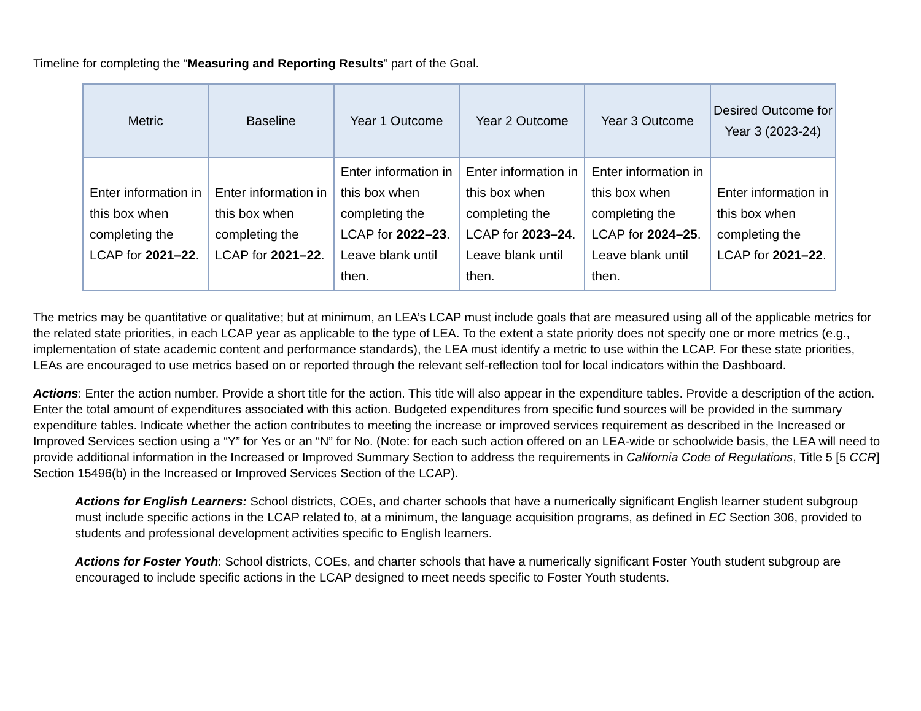Timeline for completing the “Measuring and Reporting Results” part of the Goal.
| Metric | Baseline | Year 1 Outcome | Year 2 Outcome | Year 3 Outcome | Desired Outcome for Year 3 (2023-24) |
| --- | --- | --- | --- | --- | --- |
| Enter information in this box when completing the LCAP for 2021–22 . | Enter information in this box when completing the LCAP for 2021–22 . | Enter information in this box when completing the LCAP for 2022–23 . Leave blank until then. | Enter information in this box when completing the LCAP for 2023–24 . Leave blank until then. | Enter information in this box when completing the LCAP for 2024–25 . Leave blank until then. | Enter information in this box when completing the LCAP for 2021–22 . |
The metrics may be quantitative or qualitative; but at minimum, an LEA’s LCAP must include goals that are measured using all of the applicable metrics for the related state priorities, in each LCAP year as applicable to the type of LEA. To the extent a state priority does not specify one or more metrics (e.g., implementation of state academic content and performance standards), the LEA must identify a metric to use within the LCAP. For these state priorities, LEAs are encouraged to use metrics based on or reported through the relevant self-reflection tool for local indicators within the Dashboard.
Actions: Enter the action number. Provide a short title for the action. This title will also appear in the expenditure tables. Provide a description of the action. Enter the total amount of expenditures associated with this action. Budgeted expenditures from specific fund sources will be provided in the summary expenditure tables. Indicate whether the action contributes to meeting the increase or improved services requirement as described in the Increased or Improved Services section using a “Y” for Yes or an “N” for No. (Note: for each such action offered on an LEA-wide or schoolwide basis, the LEA will need to provide additional information in the Increased or Improved Summary Section to address the requirements in California Code of Regulations, Title 5 [5 CCR] Section 15496(b) in the Increased or Improved Services Section of the LCAP).
Actions for English Learners: School districts, COEs, and charter schools that have a numerically significant English learner student subgroup must include specific actions in the LCAP related to, at a minimum, the language acquisition programs, as defined in EC Section 306, provided to students and professional development activities specific to English learners.
Actions for Foster Youth: School districts, COEs, and charter schools that have a numerically significant Foster Youth student subgroup are encouraged to include specific actions in the LCAP designed to meet needs specific to Foster Youth students.